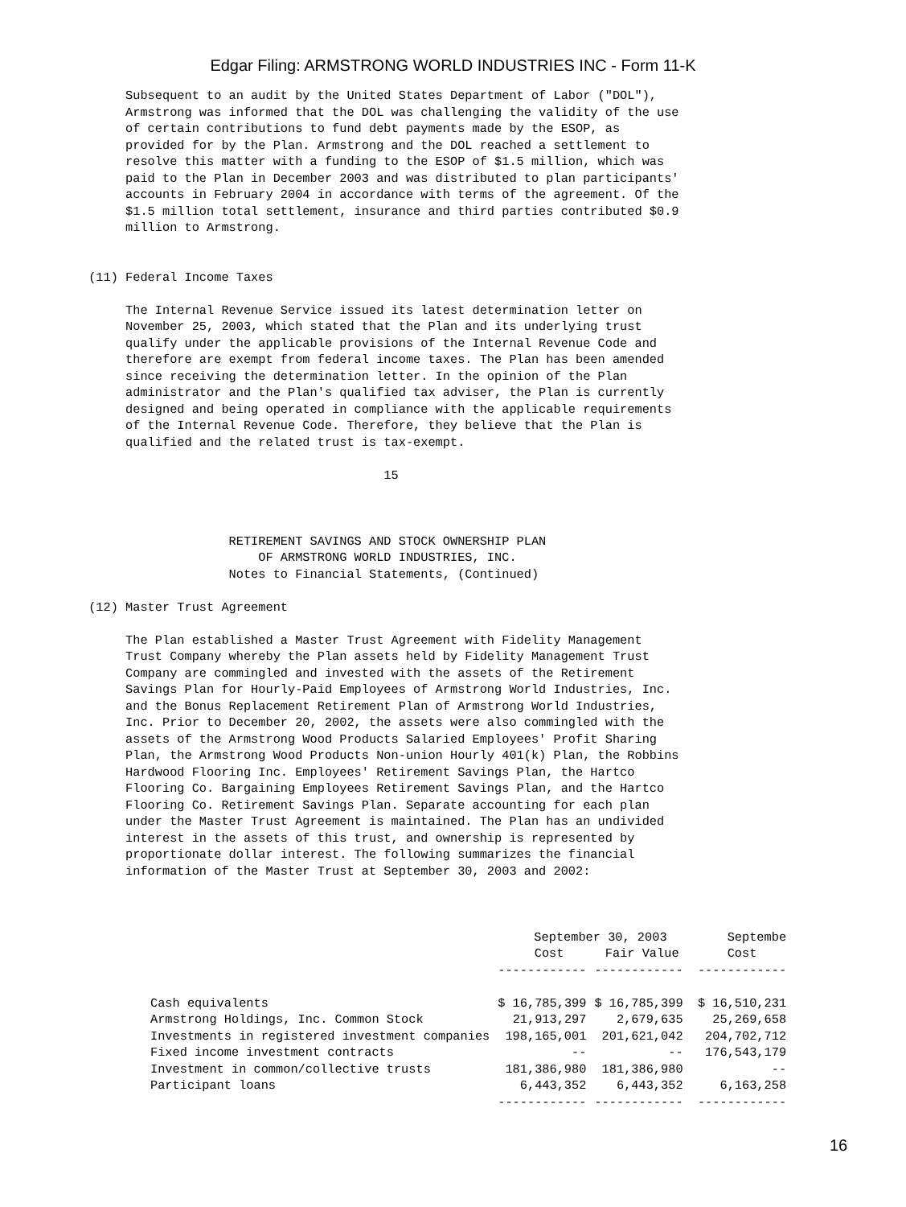Edgar Filing: ARMSTRONG WORLD INDUSTRIES INC - Form 11-K
                 Subsequent to an audit by the United States Department of Labor ("DOL"),
                 Armstrong was informed that the DOL was challenging the validity of the use
                 of certain contributions to fund debt payments made by the ESOP, as
                 provided for by the Plan. Armstrong and the DOL reached a settlement to
                 resolve this matter with a funding to the ESOP of $1.5 million, which was
                 paid to the Plan in December 2003 and was distributed to plan participants'
                 accounts in February 2004 in accordance with terms of the agreement. Of the
                 $1.5 million total settlement, insurance and third parties contributed $0.9
                 million to Armstrong.


            (11) Federal Income Taxes

                 The Internal Revenue Service issued its latest determination letter on
                 November 25, 2003, which stated that the Plan and its underlying trust
                 qualify under the applicable provisions of the Internal Revenue Code and
                 therefore are exempt from federal income taxes. The Plan has been amended
                 since receiving the determination letter. In the opinion of the Plan
                 administrator and the Plan's qualified tax adviser, the Plan is currently
                 designed and being operated in compliance with the applicable requirements
                 of the Internal Revenue Code. Therefore, they believe that the Plan is
                 qualified and the related trust is tax-exempt.

                                                    15



                               RETIREMENT SAVINGS AND STOCK OWNERSHIP PLAN
                                   OF ARMSTRONG WORLD INDUSTRIES, INC.
                               Notes to Financial Statements, (Continued)

            (12) Master Trust Agreement

                 The Plan established a Master Trust Agreement with Fidelity Management
                 Trust Company whereby the Plan assets held by Fidelity Management Trust
                 Company are commingled and invested with the assets of the Retirement
                 Savings Plan for Hourly-Paid Employees of Armstrong World Industries, Inc.
                 and the Bonus Replacement Retirement Plan of Armstrong World Industries,
                 Inc. Prior to December 20, 2002, the assets were also commingled with the
                 assets of the Armstrong Wood Products Salaried Employees' Profit Sharing
                 Plan, the Armstrong Wood Products Non-union Hourly 401(k) Plan, the Robbins
                 Hardwood Flooring Inc. Employees' Retirement Savings Plan, the Hartco
                 Flooring Co. Bargaining Employees Retirement Savings Plan, and the Hartco
                 Flooring Co. Retirement Savings Plan. Separate accounting for each plan
                 under the Master Trust Agreement is maintained. The Plan has an undivided
                 interest in the assets of this trust, and ownership is represented by
                 proportionate dollar interest. The following summarizes the financial
                 information of the Master Trust at September 30, 2003 and 2002:
| | September 30, 2003 | | Septembe |
| --- | --- | --- | --- |
| | Cost | Fair Value | Cost |
| | ------------ | ------------ | ------------ |
| Cash equivalents | $ 16,785,399 | $ 16,785,399 | $ 16,510,231 |
| Armstrong Holdings, Inc. Common Stock | 21,913,297 | 2,679,635 | 25,269,658 |
| Investments in registered investment companies | 198,165,001 | 201,621,042 | 204,702,712 |
| Fixed income investment contracts | -- | -- | 176,543,179 |
| Investment in common/collective trusts | 181,386,980 | 181,386,980 | -- |
| Participant loans | 6,443,352 | 6,443,352 | 6,163,258 |
| | ------------ | ------------ | ------------ |
16